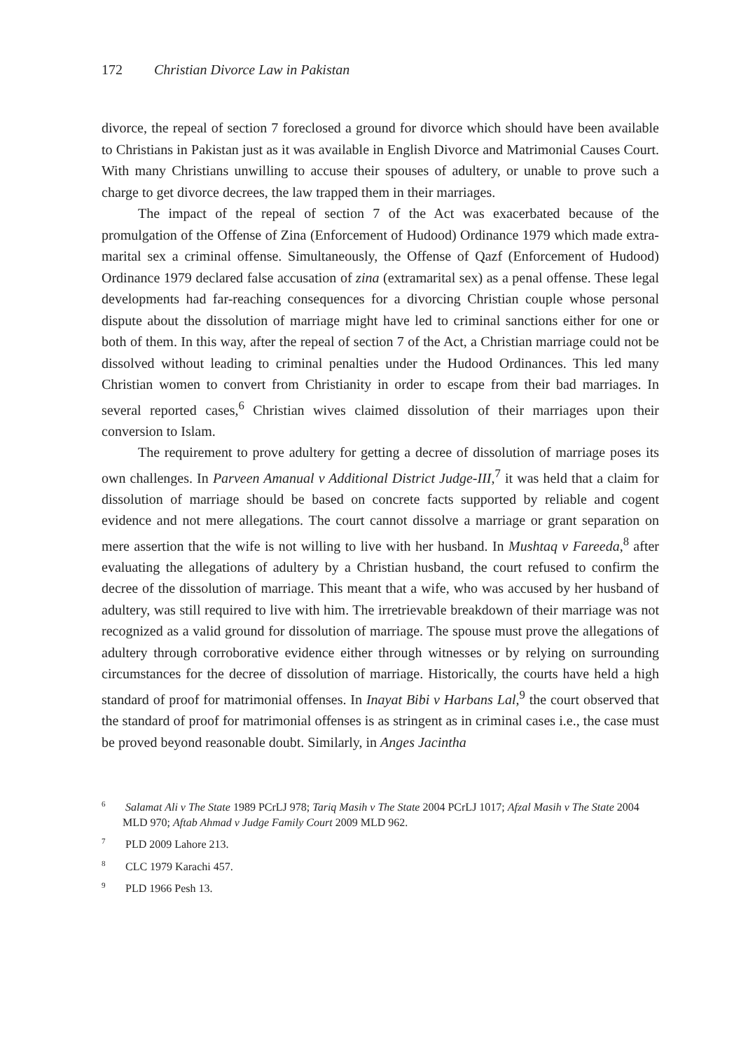172 Christian Divorce Law in Pakistan
divorce, the repeal of section 7 foreclosed a ground for divorce which should have been available to Christians in Pakistan just as it was available in English Divorce and Matrimonial Causes Court. With many Christians unwilling to accuse their spouses of adultery, or unable to prove such a charge to get divorce decrees, the law trapped them in their marriages.
The impact of the repeal of section 7 of the Act was exacerbated because of the promulgation of the Offense of Zina (Enforcement of Hudood) Ordinance 1979 which made extra-marital sex a criminal offense. Simultaneously, the Offense of Qazf (Enforcement of Hudood) Ordinance 1979 declared false accusation of zina (extramarital sex) as a penal offense. These legal developments had far-reaching consequences for a divorcing Christian couple whose personal dispute about the dissolution of marriage might have led to criminal sanctions either for one or both of them. In this way, after the repeal of section 7 of the Act, a Christian marriage could not be dissolved without leading to criminal penalties under the Hudood Ordinances. This led many Christian women to convert from Christianity in order to escape from their bad marriages. In several reported cases,<sup>6</sup> Christian wives claimed dissolution of their marriages upon their conversion to Islam.
The requirement to prove adultery for getting a decree of dissolution of marriage poses its own challenges. In Parveen Amanual v Additional District Judge-III,<sup>7</sup> it was held that a claim for dissolution of marriage should be based on concrete facts supported by reliable and cogent evidence and not mere allegations. The court cannot dissolve a marriage or grant separation on mere assertion that the wife is not willing to live with her husband. In Mushtaq v Fareeda,<sup>8</sup> after evaluating the allegations of adultery by a Christian husband, the court refused to confirm the decree of the dissolution of marriage. This meant that a wife, who was accused by her husband of adultery, was still required to live with him. The irretrievable breakdown of their marriage was not recognized as a valid ground for dissolution of marriage. The spouse must prove the allegations of adultery through corroborative evidence either through witnesses or by relying on surrounding circumstances for the decree of dissolution of marriage. Historically, the courts have held a high standard of proof for matrimonial offenses. In Inayat Bibi v Harbans Lal,<sup>9</sup> the court observed that the standard of proof for matrimonial offenses is as stringent as in criminal cases i.e., the case must be proved beyond reasonable doubt. Similarly, in Anges Jacintha
<sup>6</sup> Salamat Ali v The State 1989 PCrLJ 978; Tariq Masih v The State 2004 PCrLJ 1017; Afzal Masih v The State 2004 MLD 970; Aftab Ahmad v Judge Family Court 2009 MLD 962.
<sup>7</sup> PLD 2009 Lahore 213.
<sup>8</sup> CLC 1979 Karachi 457.
<sup>9</sup> PLD 1966 Pesh 13.